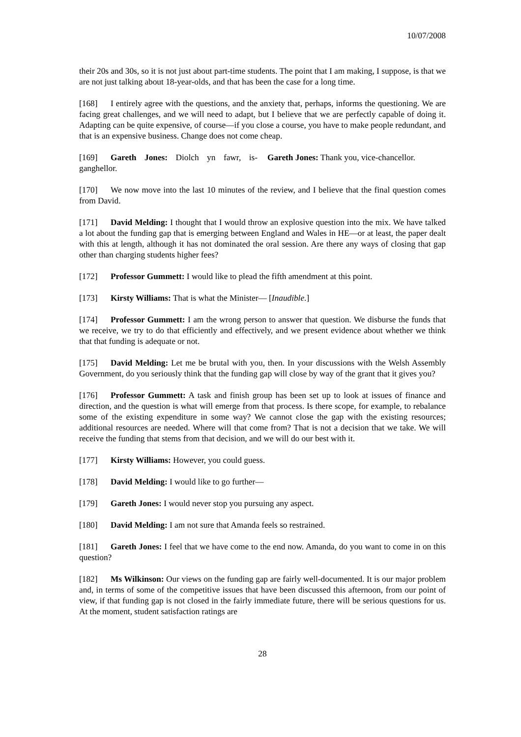10/07/2008
their 20s and 30s, so it is not just about part-time students. The point that I am making, I suppose, is that we are not just talking about 18-year-olds, and that has been the case for a long time.
[168] I entirely agree with the questions, and the anxiety that, perhaps, informs the questioning. We are facing great challenges, and we will need to adapt, but I believe that we are perfectly capable of doing it. Adapting can be quite expensive, of course—if you close a course, you have to make people redundant, and that is an expensive business. Change does not come cheap.
[169] Gareth Jones: Diolch yn fawr, is-ganghellor.
Gareth Jones: Thank you, vice-chancellor.
[170] We now move into the last 10 minutes of the review, and I believe that the final question comes from David.
[171] David Melding: I thought that I would throw an explosive question into the mix. We have talked a lot about the funding gap that is emerging between England and Wales in HE—or at least, the paper dealt with this at length, although it has not dominated the oral session. Are there any ways of closing that gap other than charging students higher fees?
[172] Professor Gummett: I would like to plead the fifth amendment at this point.
[173] Kirsty Williams: That is what the Minister— [Inaudible.]
[174] Professor Gummett: I am the wrong person to answer that question. We disburse the funds that we receive, we try to do that efficiently and effectively, and we present evidence about whether we think that that funding is adequate or not.
[175] David Melding: Let me be brutal with you, then. In your discussions with the Welsh Assembly Government, do you seriously think that the funding gap will close by way of the grant that it gives you?
[176] Professor Gummett: A task and finish group has been set up to look at issues of finance and direction, and the question is what will emerge from that process. Is there scope, for example, to rebalance some of the existing expenditure in some way? We cannot close the gap with the existing resources; additional resources are needed. Where will that come from? That is not a decision that we take. We will receive the funding that stems from that decision, and we will do our best with it.
[177] Kirsty Williams: However, you could guess.
[178] David Melding: I would like to go further—
[179] Gareth Jones: I would never stop you pursuing any aspect.
[180] David Melding: I am not sure that Amanda feels so restrained.
[181] Gareth Jones: I feel that we have come to the end now. Amanda, do you want to come in on this question?
[182] Ms Wilkinson: Our views on the funding gap are fairly well-documented. It is our major problem and, in terms of some of the competitive issues that have been discussed this afternoon, from our point of view, if that funding gap is not closed in the fairly immediate future, there will be serious questions for us. At the moment, student satisfaction ratings are
28